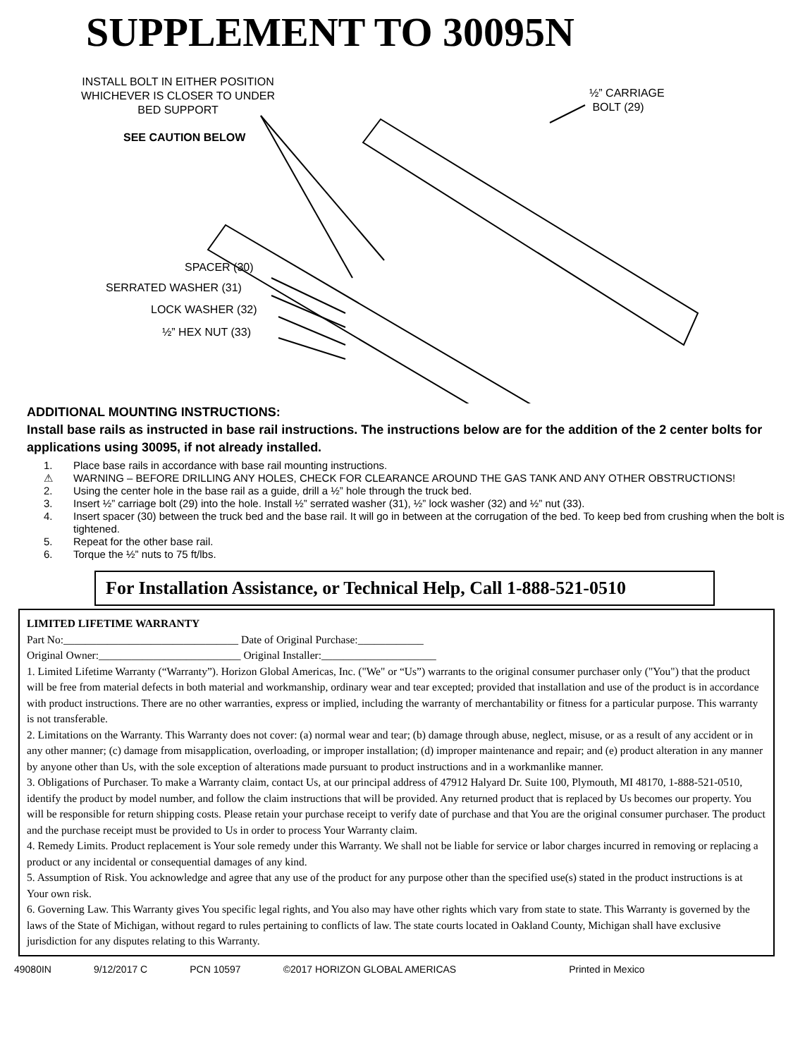SUPPLEMENT TO 30095N
INSTALL BOLT IN EITHER POSITION
WHICHEVER IS CLOSER TO UNDER
BED SUPPORT
SEE CAUTION BELOW
½” CARRIAGE
BOLT (29)
SPACER (30)
SERRATED WASHER (31)
LOCK WASHER (32)
½” HEX NUT (33)
ADDITIONAL MOUNTING INSTRUCTIONS:
Install base rails as instructed in base rail instructions. The instructions below are for the addition of the 2 center bolts for applications using 30095, if not already installed.
1. Place base rails in accordance with base rail mounting instructions.
⚠ WARNING – BEFORE DRILLING ANY HOLES, CHECK FOR CLEARANCE AROUND THE GAS TANK AND ANY OTHER OBSTRUCTIONS!
2. Using the center hole in the base rail as a guide, drill a ½” hole through the truck bed.
3. Insert ½” carriage bolt (29) into the hole. Install ½” serrated washer (31), ½” lock washer (32) and ½” nut (33).
4. Insert spacer (30) between the truck bed and the base rail. It will go in between at the corrugation of the bed. To keep bed from crushing when the bolt is tightened.
5. Repeat for the other base rail.
6. Torque the ½” nuts to 75 ft/lbs.
For Installation Assistance, or Technical Help, Call 1-888-521-0510
LIMITED LIFETIME WARRANTY
Part No:________________________________ Date of Original Purchase:____________
Original Owner:__________________________ Original Installer:_____________________
1. Limited Lifetime Warranty (“Warranty”). Horizon Global Americas, Inc. ("We" or “Us”) warrants to the original consumer purchaser only ("You") that the product will be free from material defects in both material and workmanship, ordinary wear and tear excepted; provided that installation and use of the product is in accordance with product instructions. There are no other warranties, express or implied, including the warranty of merchantability or fitness for a particular purpose. This warranty is not transferable.
2. Limitations on the Warranty. This Warranty does not cover: (a) normal wear and tear; (b) damage through abuse, neglect, misuse, or as a result of any accident or in any other manner; (c) damage from misapplication, overloading, or improper installation; (d) improper maintenance and repair; and (e) product alteration in any manner by anyone other than Us, with the sole exception of alterations made pursuant to product instructions and in a workmanlike manner.
3. Obligations of Purchaser. To make a Warranty claim, contact Us, at our principal address of 47912 Halyard Dr. Suite 100, Plymouth, MI 48170, 1-888-521-0510, identify the product by model number, and follow the claim instructions that will be provided. Any returned product that is replaced by Us becomes our property. You will be responsible for return shipping costs. Please retain your purchase receipt to verify date of purchase and that You are the original consumer purchaser. The product and the purchase receipt must be provided to Us in order to process Your Warranty claim.
4. Remedy Limits. Product replacement is Your sole remedy under this Warranty. We shall not be liable for service or labor charges incurred in removing or replacing a product or any incidental or consequential damages of any kind.
5. Assumption of Risk. You acknowledge and agree that any use of the product for any purpose other than the specified use(s) stated in the product instructions is at Your own risk.
6. Governing Law. This Warranty gives You specific legal rights, and You also may have other rights which vary from state to state. This Warranty is governed by the laws of the State of Michigan, without regard to rules pertaining to conflicts of law. The state courts located in Oakland County, Michigan shall have exclusive jurisdiction for any disputes relating to this Warranty.
49080IN 9/12/2017 C PCN 10597 ©2017 HORIZON GLOBAL AMERICAS Printed in Mexico